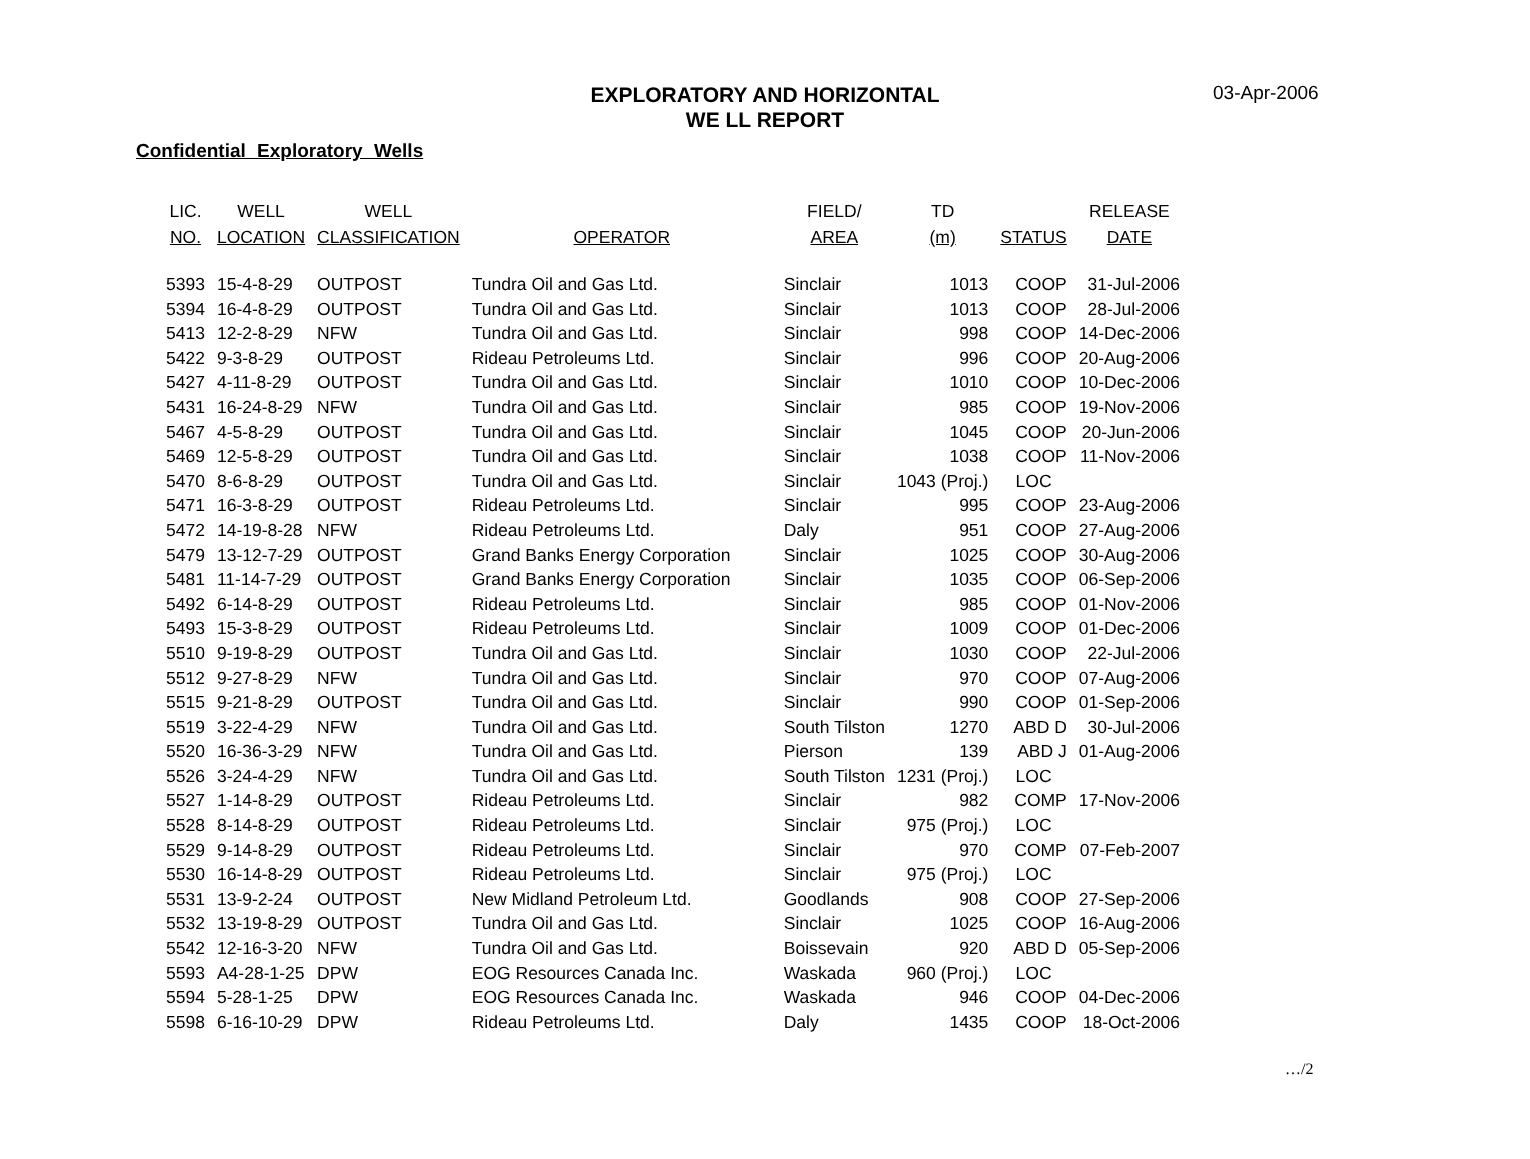03-Apr-2006
EXPLORATORY AND HORIZONTAL
WE LL REPORT
Confidential Exploratory Wells
| LIC. | WELL | WELL | | FIELD/ | TD | | RELEASE |
| --- | --- | --- | --- | --- | --- | --- | --- |
| NO. | LOCATION | CLASSIFICATION | OPERATOR | AREA | (m) | STATUS | DATE |
| 5393 | 15-4-8-29 | OUTPOST | Tundra Oil and Gas Ltd. | Sinclair | 1013 | COOP | 31-Jul-2006 |
| 5394 | 16-4-8-29 | OUTPOST | Tundra Oil and Gas Ltd. | Sinclair | 1013 | COOP | 28-Jul-2006 |
| 5413 | 12-2-8-29 | NFW | Tundra Oil and Gas Ltd. | Sinclair | 998 | COOP | 14-Dec-2006 |
| 5422 | 9-3-8-29 | OUTPOST | Rideau Petroleums Ltd. | Sinclair | 996 | COOP | 20-Aug-2006 |
| 5427 | 4-11-8-29 | OUTPOST | Tundra Oil and Gas Ltd. | Sinclair | 1010 | COOP | 10-Dec-2006 |
| 5431 | 16-24-8-29 | NFW | Tundra Oil and Gas Ltd. | Sinclair | 985 | COOP | 19-Nov-2006 |
| 5467 | 4-5-8-29 | OUTPOST | Tundra Oil and Gas Ltd. | Sinclair | 1045 | COOP | 20-Jun-2006 |
| 5469 | 12-5-8-29 | OUTPOST | Tundra Oil and Gas Ltd. | Sinclair | 1038 | COOP | 11-Nov-2006 |
| 5470 | 8-6-8-29 | OUTPOST | Tundra Oil and Gas Ltd. | Sinclair | 1043 (Proj.) | LOC | |
| 5471 | 16-3-8-29 | OUTPOST | Rideau Petroleums Ltd. | Sinclair | 995 | COOP | 23-Aug-2006 |
| 5472 | 14-19-8-28 | NFW | Rideau Petroleums Ltd. | Daly | 951 | COOP | 27-Aug-2006 |
| 5479 | 13-12-7-29 | OUTPOST | Grand Banks Energy Corporation | Sinclair | 1025 | COOP | 30-Aug-2006 |
| 5481 | 11-14-7-29 | OUTPOST | Grand Banks Energy Corporation | Sinclair | 1035 | COOP | 06-Sep-2006 |
| 5492 | 6-14-8-29 | OUTPOST | Rideau Petroleums Ltd. | Sinclair | 985 | COOP | 01-Nov-2006 |
| 5493 | 15-3-8-29 | OUTPOST | Rideau Petroleums Ltd. | Sinclair | 1009 | COOP | 01-Dec-2006 |
| 5510 | 9-19-8-29 | OUTPOST | Tundra Oil and Gas Ltd. | Sinclair | 1030 | COOP | 22-Jul-2006 |
| 5512 | 9-27-8-29 | NFW | Tundra Oil and Gas Ltd. | Sinclair | 970 | COOP | 07-Aug-2006 |
| 5515 | 9-21-8-29 | OUTPOST | Tundra Oil and Gas Ltd. | Sinclair | 990 | COOP | 01-Sep-2006 |
| 5519 | 3-22-4-29 | NFW | Tundra Oil and Gas Ltd. | South Tilston | 1270 | ABD D | 30-Jul-2006 |
| 5520 | 16-36-3-29 | NFW | Tundra Oil and Gas Ltd. | Pierson | 139 | ABD J | 01-Aug-2006 |
| 5526 | 3-24-4-29 | NFW | Tundra Oil and Gas Ltd. | South Tilston | 1231 (Proj.) | LOC | |
| 5527 | 1-14-8-29 | OUTPOST | Rideau Petroleums Ltd. | Sinclair | 982 | COMP | 17-Nov-2006 |
| 5528 | 8-14-8-29 | OUTPOST | Rideau Petroleums Ltd. | Sinclair | 975 (Proj.) | LOC | |
| 5529 | 9-14-8-29 | OUTPOST | Rideau Petroleums Ltd. | Sinclair | 970 | COMP | 07-Feb-2007 |
| 5530 | 16-14-8-29 | OUTPOST | Rideau Petroleums Ltd. | Sinclair | 975 (Proj.) | LOC | |
| 5531 | 13-9-2-24 | OUTPOST | New Midland Petroleum Ltd. | Goodlands | 908 | COOP | 27-Sep-2006 |
| 5532 | 13-19-8-29 | OUTPOST | Tundra Oil and Gas Ltd. | Sinclair | 1025 | COOP | 16-Aug-2006 |
| 5542 | 12-16-3-20 | NFW | Tundra Oil and Gas Ltd. | Boissevain | 920 | ABD D | 05-Sep-2006 |
| 5593 | A4-28-1-25 | DPW | EOG Resources Canada Inc. | Waskada | 960 (Proj.) | LOC | |
| 5594 | 5-28-1-25 | DPW | EOG Resources Canada Inc. | Waskada | 946 | COOP | 04-Dec-2006 |
| 5598 | 6-16-10-29 | DPW | Rideau Petroleums Ltd. | Daly | 1435 | COOP | 18-Oct-2006 |
…/2